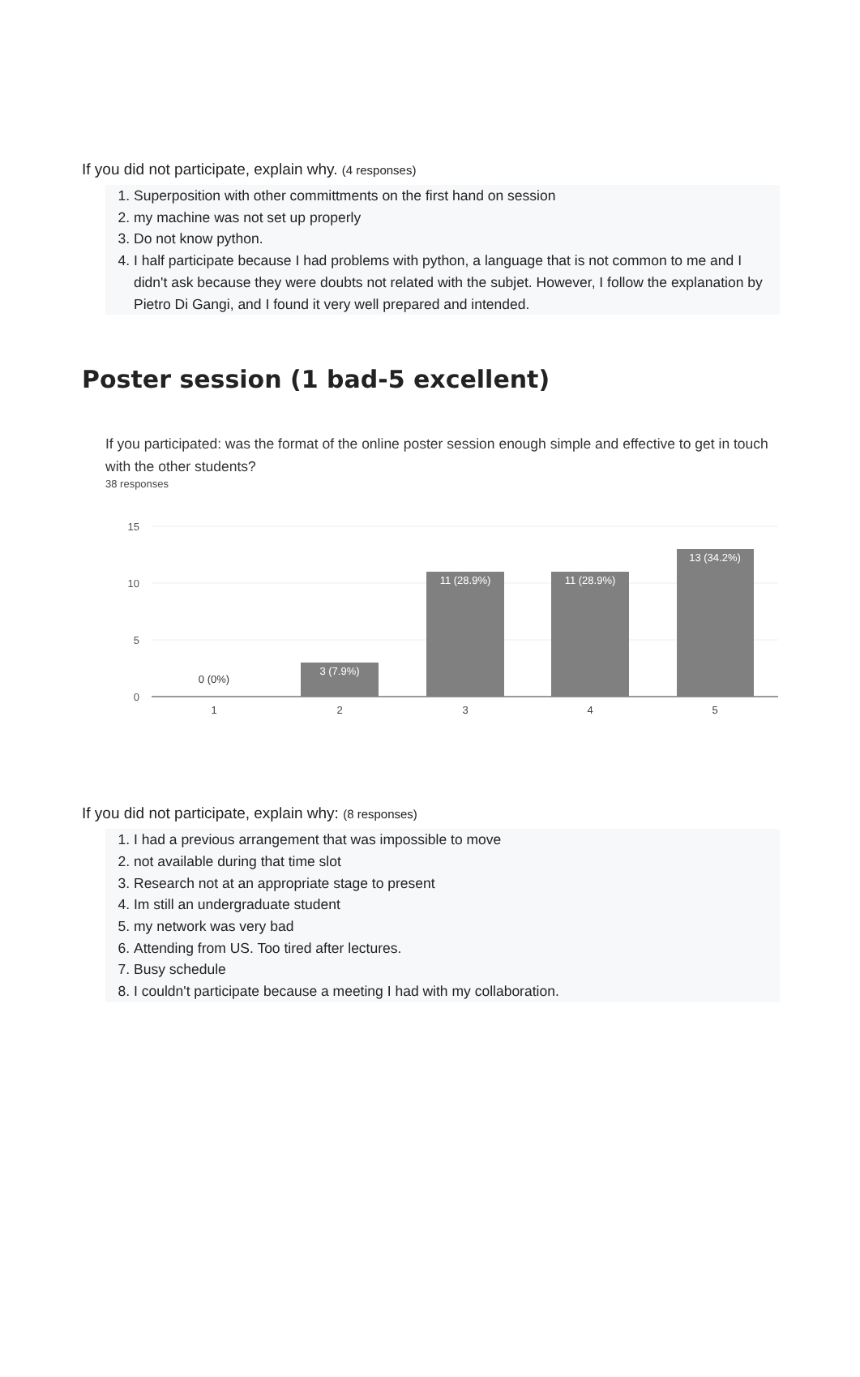If you did not participate, explain why. (4 responses)
1. Superposition with other committments on the first hand on session
2. my machine was not set up properly
3. Do not know python.
4. I half participate because I had problems with python, a language that is not common to me and I didn't ask because they were doubts not related with the subjet. However, I follow the explanation by Pietro Di Gangi, and I found it very well prepared and intended.
Poster session (1 bad-5 excellent)
If you participated: was the format of the online poster session enough simple and effective to get in touch with the other students?
38 responses
15
10
5
0
3 (7.9%)
11 (28.9%)
11 (28.9%)
13 (34.2%)
0 (0%)
1
2
3
4
5
If you did not participate, explain why: (8 responses)
1. I had a previous arrangement that was impossible to move
2. not available during that time slot
3. Research not at an appropriate stage to present
4. Im still an undergraduate student
5. my network was very bad
6. Attending from US. Too tired after lectures.
7. Busy schedule
8. I couldn't participate because a meeting I had with my collaboration.